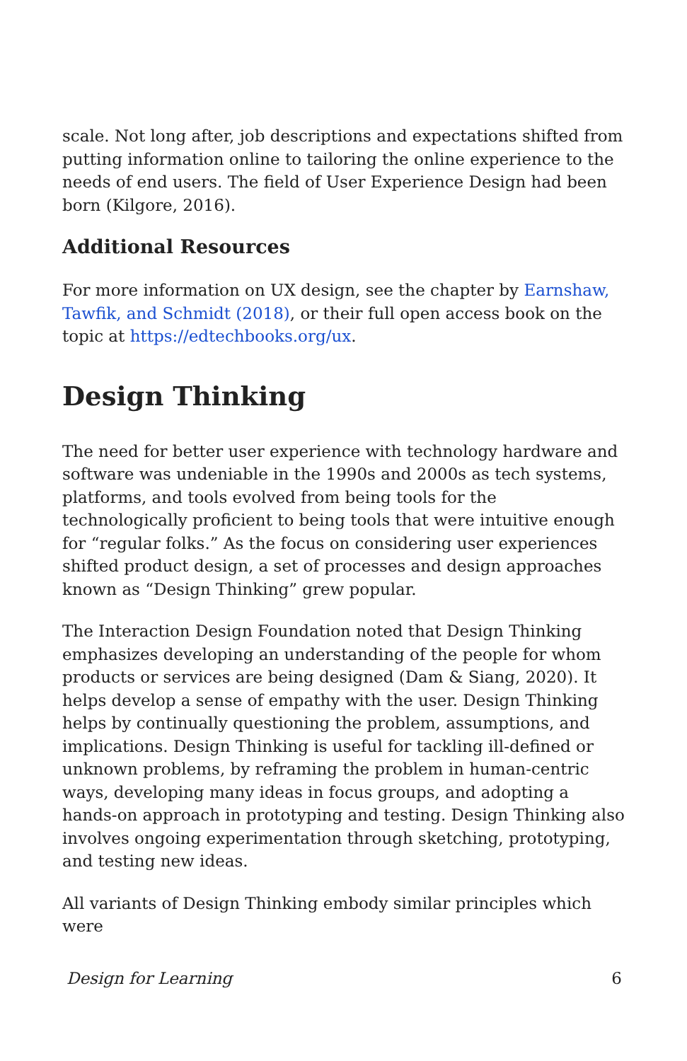scale. Not long after, job descriptions and expectations shifted from putting information online to tailoring the online experience to the needs of end users. The field of User Experience Design had been born (Kilgore, 2016).
Additional Resources
For more information on UX design, see the chapter by Earnshaw, Tawfik, and Schmidt (2018), or their full open access book on the topic at https://edtechbooks.org/ux.
Design Thinking
The need for better user experience with technology hardware and software was undeniable in the 1990s and 2000s as tech systems, platforms, and tools evolved from being tools for the technologically proficient to being tools that were intuitive enough for “regular folks.” As the focus on considering user experiences shifted product design, a set of processes and design approaches known as “Design Thinking” grew popular.
The Interaction Design Foundation noted that Design Thinking emphasizes developing an understanding of the people for whom products or services are being designed (Dam & Siang, 2020). It helps develop a sense of empathy with the user. Design Thinking helps by continually questioning the problem, assumptions, and implications. Design Thinking is useful for tackling ill-defined or unknown problems, by reframing the problem in human-centric ways, developing many ideas in focus groups, and adopting a hands-on approach in prototyping and testing. Design Thinking also involves ongoing experimentation through sketching, prototyping, and testing new ideas.
All variants of Design Thinking embody similar principles which were
Design for Learning 6